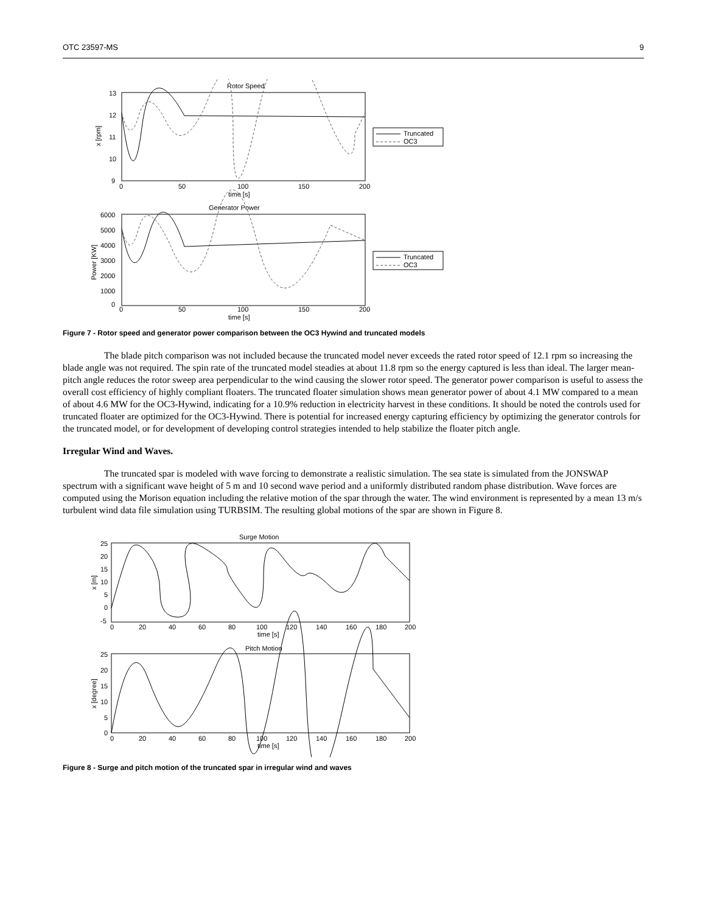OTC 23597-MS 9
Rotor Speed
13
12
11
10
9
0
50
100
150
200
time [s]
x [rpm]
Truncated
OC3
Generator Power
6000
5000
4000
3000
2000
1000
0
0
50
100
150
200
time [s]
Power [KW]
Truncated
OC3
Figure 7 - Rotor speed and generator power comparison between the OC3 Hywind and truncated models
The blade pitch comparison was not included because the truncated model never exceeds the rated rotor speed of 12.1 rpm so increasing the blade angle was not required. The spin rate of the truncated model steadies at about 11.8 rpm so the energy captured is less than ideal. The larger mean-pitch angle reduces the rotor sweep area perpendicular to the wind causing the slower rotor speed. The generator power comparison is useful to assess the overall cost efficiency of highly compliant floaters. The truncated floater simulation shows mean generator power of about 4.1 MW compared to a mean of about 4.6 MW for the OC3-Hywind, indicating for a 10.9% reduction in electricity harvest in these conditions. It should be noted the controls used for truncated floater are optimized for the OC3-Hywind. There is potential for increased energy capturing efficiency by optimizing the generator controls for the truncated model, or for development of developing control strategies intended to help stabilize the floater pitch angle.
Irregular Wind and Waves.
The truncated spar is modeled with wave forcing to demonstrate a realistic simulation. The sea state is simulated from the JONSWAP spectrum with a significant wave height of 5 m and 10 second wave period and a uniformly distributed random phase distribution. Wave forces are computed using the Morison equation including the relative motion of the spar through the water. The wind environment is represented by a mean 13 m/s turbulent wind data file simulation using TURBSIM. The resulting global motions of the spar are shown in Figure 8.
Surge Motion
25
20
15
10
5
0
-5
0
20
40
60
80
100
120
140
160
180
200
time [s]
x [m]
Pitch Motion
25
20
15
10
5
0
0
20
40
60
80
100
120
140
160
180
200
time [s]
x [degree]
Figure 8 - Surge and pitch motion of the truncated spar in irregular wind and waves